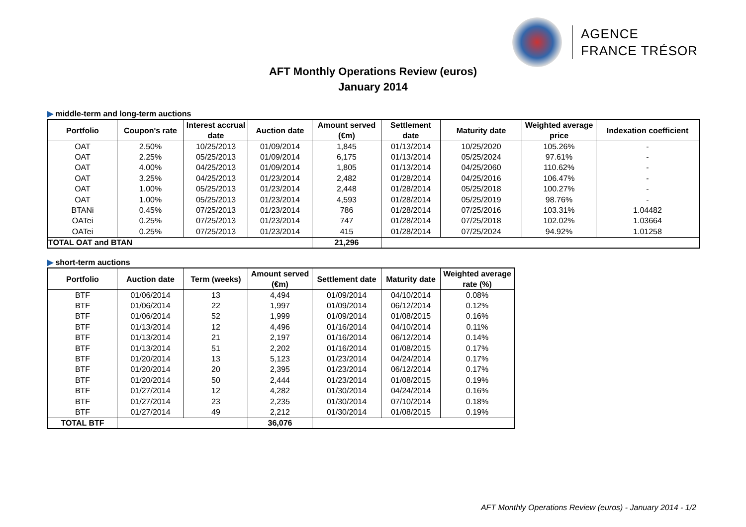AGENCE
FRANCE TRÉSOR
AFT Monthly Operations Review (euros)
January 2014
▶ middle-term and long-term auctions
| Portfolio | Coupon's rate | Interest accrual date | Auction date | Amount served (€m) | Settlement date | Maturity date | Weighted average price | Indexation coefficient |
| --- | --- | --- | --- | --- | --- | --- | --- | --- |
| OAT | 2.50% | 10/25/2013 | 01/09/2014 | 1,845 | 01/13/2014 | 10/25/2020 | 105.26% | - |
| OAT | 2.25% | 05/25/2013 | 01/09/2014 | 6,175 | 01/13/2014 | 05/25/2024 | 97.61% | - |
| OAT | 4.00% | 04/25/2013 | 01/09/2014 | 1,805 | 01/13/2014 | 04/25/2060 | 110.62% | - |
| OAT | 3.25% | 04/25/2013 | 01/23/2014 | 2,482 | 01/28/2014 | 04/25/2016 | 106.47% | - |
| OAT | 1.00% | 05/25/2013 | 01/23/2014 | 2,448 | 01/28/2014 | 05/25/2018 | 100.27% | - |
| OAT | 1.00% | 05/25/2013 | 01/23/2014 | 4,593 | 01/28/2014 | 05/25/2019 | 98.76% | - |
| BTANi | 0.45% | 07/25/2013 | 01/23/2014 | 786 | 01/28/2014 | 07/25/2016 | 103.31% | 1.04482 |
| OATei | 0.25% | 07/25/2013 | 01/23/2014 | 747 | 01/28/2014 | 07/25/2018 | 102.02% | 1.03664 |
| OATei | 0.25% | 07/25/2013 | 01/23/2014 | 415 | 01/28/2014 | 07/25/2024 | 94.92% | 1.01258 |
| TOTAL OAT and BTAN | | | | 21,296 | | | | |
▶ short-term auctions
| Portfolio | Auction date | Term (weeks) | Amount served (€m) | Settlement date | Maturity date | Weighted average rate (%) |
| --- | --- | --- | --- | --- | --- | --- |
| BTF | 01/06/2014 | 13 | 4,494 | 01/09/2014 | 04/10/2014 | 0.08% |
| BTF | 01/06/2014 | 22 | 1,997 | 01/09/2014 | 06/12/2014 | 0.12% |
| BTF | 01/06/2014 | 52 | 1,999 | 01/09/2014 | 01/08/2015 | 0.16% |
| BTF | 01/13/2014 | 12 | 4,496 | 01/16/2014 | 04/10/2014 | 0.11% |
| BTF | 01/13/2014 | 21 | 2,197 | 01/16/2014 | 06/12/2014 | 0.14% |
| BTF | 01/13/2014 | 51 | 2,202 | 01/16/2014 | 01/08/2015 | 0.17% |
| BTF | 01/20/2014 | 13 | 5,123 | 01/23/2014 | 04/24/2014 | 0.17% |
| BTF | 01/20/2014 | 20 | 2,395 | 01/23/2014 | 06/12/2014 | 0.17% |
| BTF | 01/20/2014 | 50 | 2,444 | 01/23/2014 | 01/08/2015 | 0.19% |
| BTF | 01/27/2014 | 12 | 4,282 | 01/30/2014 | 04/24/2014 | 0.16% |
| BTF | 01/27/2014 | 23 | 2,235 | 01/30/2014 | 07/10/2014 | 0.18% |
| BTF | 01/27/2014 | 49 | 2,212 | 01/30/2014 | 01/08/2015 | 0.19% |
| TOTAL BTF | | | 36,076 | | | |
AFT Monthly Operations Review (euros) - January 2014 - 1/2